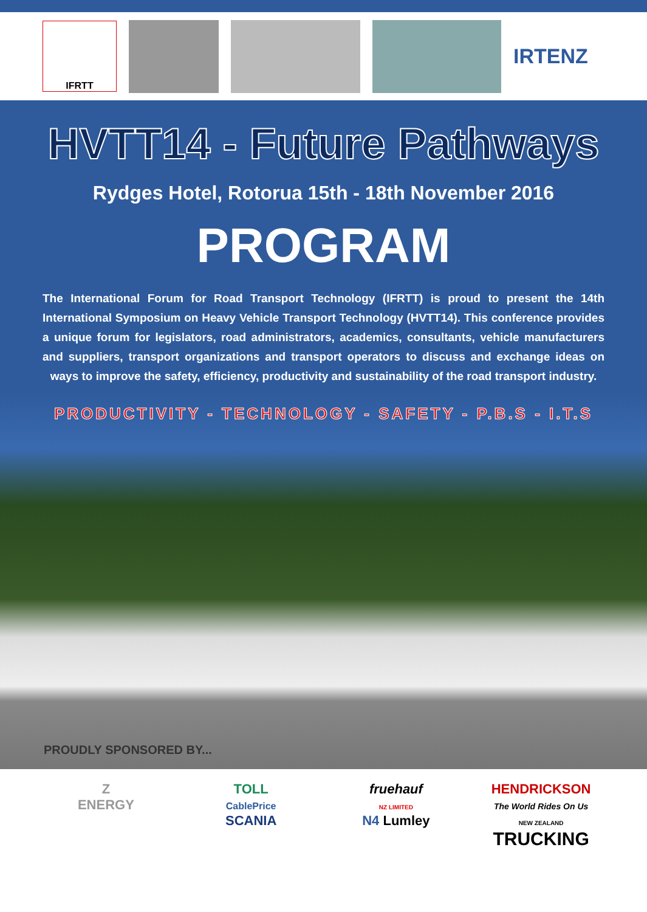IFRTT
IRTENZ
HVTT14 - Future Pathways
Rydges Hotel, Rotorua 15th - 18th November 2016
PROGRAM
The International Forum for Road Transport Technology (IFRTT) is proud to present the 14th International Symposium on Heavy Vehicle Transport Technology (HVTT14). This conference provides a unique forum for legislators, road administrators, academics, consultants, vehicle manufacturers and suppliers, transport organizations and transport operators to discuss and exchange ideas on ways to improve the safety, efficiency, productivity and sustainability of the road transport industry.
PRODUCTIVITY - TECHNOLOGY - SAFETY - P.B.S - I.T.S
PROUDLY SPONSORED BY...
Z
ENERGY
TOLL
CablePrice
SCANIA
fruehauf
NZ LIMITED
N4 Lumley
HENDRICKSON
The World Rides On Us
NEW ZEALAND
TRUCKING